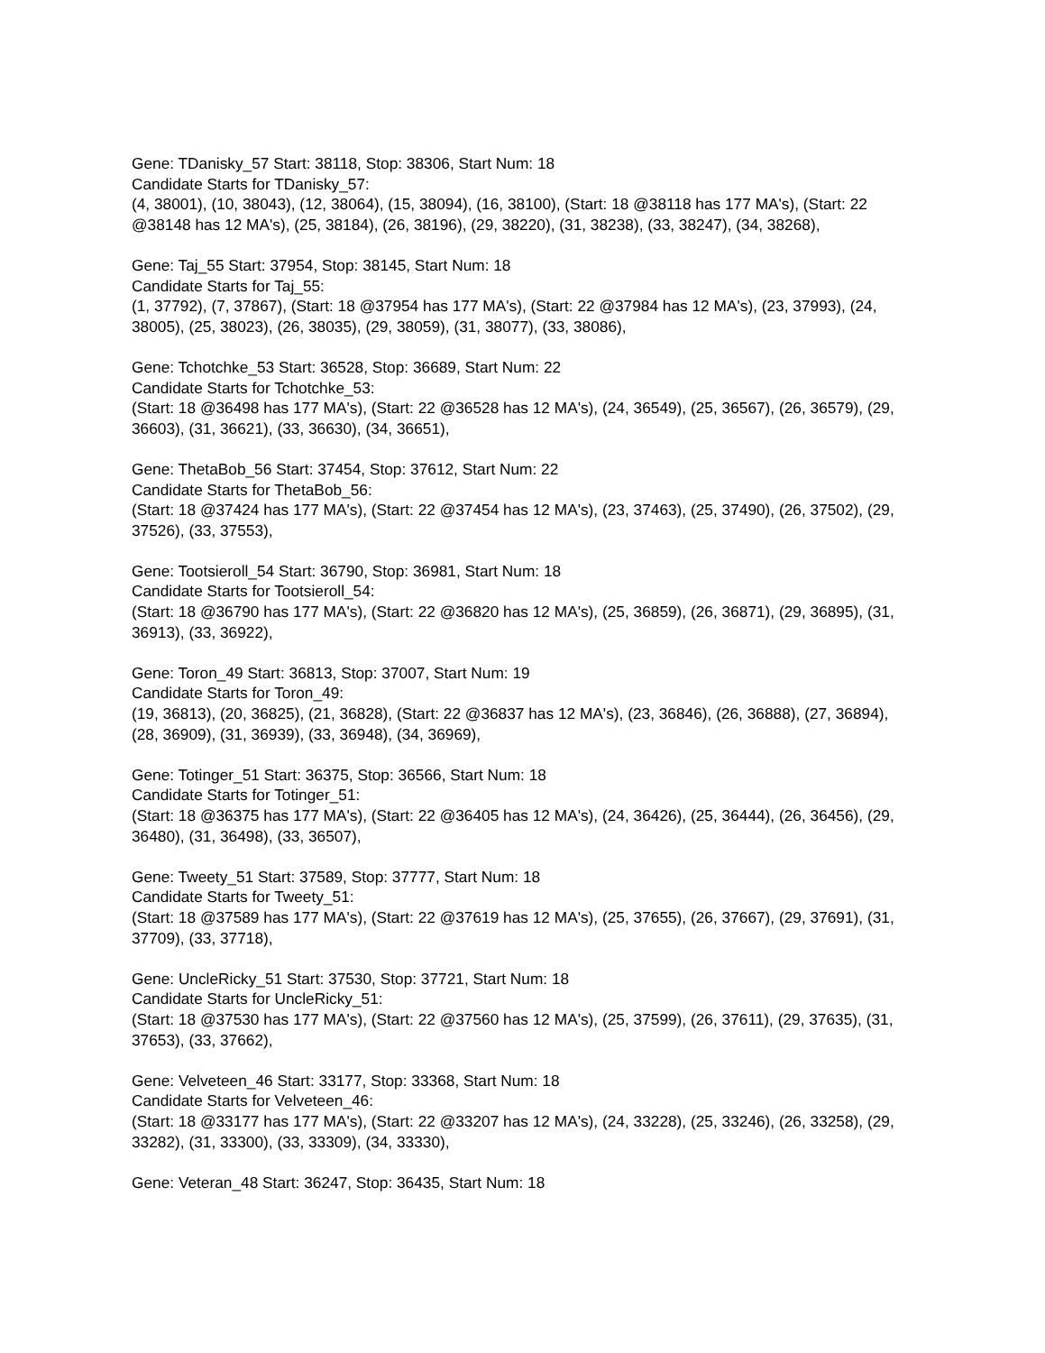Gene: TDanisky_57 Start: 38118, Stop: 38306, Start Num: 18
Candidate Starts for TDanisky_57:
(4, 38001), (10, 38043), (12, 38064), (15, 38094), (16, 38100), (Start: 18 @38118 has 177 MA's), (Start: 22 @38148 has 12 MA's), (25, 38184), (26, 38196), (29, 38220), (31, 38238), (33, 38247), (34, 38268),
Gene: Taj_55 Start: 37954, Stop: 38145, Start Num: 18
Candidate Starts for Taj_55:
(1, 37792), (7, 37867), (Start: 18 @37954 has 177 MA's), (Start: 22 @37984 has 12 MA's), (23, 37993), (24, 38005), (25, 38023), (26, 38035), (29, 38059), (31, 38077), (33, 38086),
Gene: Tchotchke_53 Start: 36528, Stop: 36689, Start Num: 22
Candidate Starts for Tchotchke_53:
(Start: 18 @36498 has 177 MA's), (Start: 22 @36528 has 12 MA's), (24, 36549), (25, 36567), (26, 36579), (29, 36603), (31, 36621), (33, 36630), (34, 36651),
Gene: ThetaBob_56 Start: 37454, Stop: 37612, Start Num: 22
Candidate Starts for ThetaBob_56:
(Start: 18 @37424 has 177 MA's), (Start: 22 @37454 has 12 MA's), (23, 37463), (25, 37490), (26, 37502), (29, 37526), (33, 37553),
Gene: Tootsieroll_54 Start: 36790, Stop: 36981, Start Num: 18
Candidate Starts for Tootsieroll_54:
(Start: 18 @36790 has 177 MA's), (Start: 22 @36820 has 12 MA's), (25, 36859), (26, 36871), (29, 36895), (31, 36913), (33, 36922),
Gene: Toron_49 Start: 36813, Stop: 37007, Start Num: 19
Candidate Starts for Toron_49:
(19, 36813), (20, 36825), (21, 36828), (Start: 22 @36837 has 12 MA's), (23, 36846), (26, 36888), (27, 36894), (28, 36909), (31, 36939), (33, 36948), (34, 36969),
Gene: Totinger_51 Start: 36375, Stop: 36566, Start Num: 18
Candidate Starts for Totinger_51:
(Start: 18 @36375 has 177 MA's), (Start: 22 @36405 has 12 MA's), (24, 36426), (25, 36444), (26, 36456), (29, 36480), (31, 36498), (33, 36507),
Gene: Tweety_51 Start: 37589, Stop: 37777, Start Num: 18
Candidate Starts for Tweety_51:
(Start: 18 @37589 has 177 MA's), (Start: 22 @37619 has 12 MA's), (25, 37655), (26, 37667), (29, 37691), (31, 37709), (33, 37718),
Gene: UncleRicky_51 Start: 37530, Stop: 37721, Start Num: 18
Candidate Starts for UncleRicky_51:
(Start: 18 @37530 has 177 MA's), (Start: 22 @37560 has 12 MA's), (25, 37599), (26, 37611), (29, 37635), (31, 37653), (33, 37662),
Gene: Velveteen_46 Start: 33177, Stop: 33368, Start Num: 18
Candidate Starts for Velveteen_46:
(Start: 18 @33177 has 177 MA's), (Start: 22 @33207 has 12 MA's), (24, 33228), (25, 33246), (26, 33258), (29, 33282), (31, 33300), (33, 33309), (34, 33330),
Gene: Veteran_48 Start: 36247, Stop: 36435, Start Num: 18